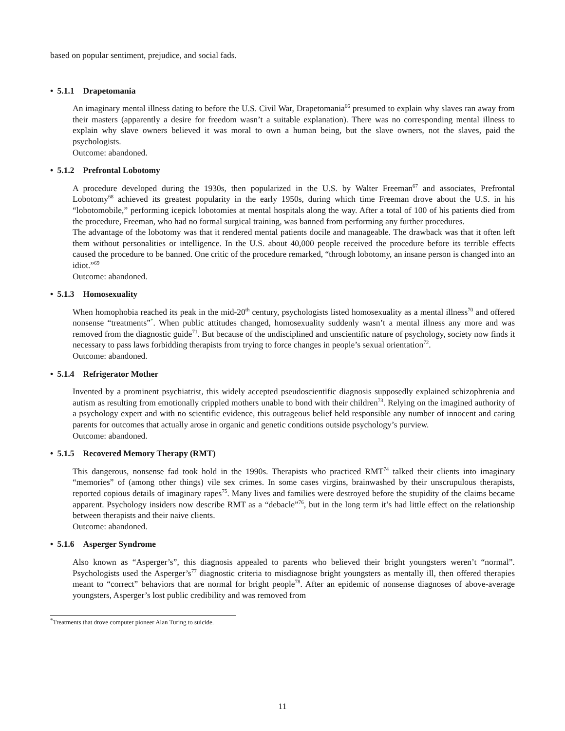based on popular sentiment, prejudice, and social fads.
• 5.1.1 Drapetomania
An imaginary mental illness dating to before the U.S. Civil War, Drapetomania<sup>66</sup> presumed to explain why slaves ran away from their masters (apparently a desire for freedom wasn’t a suitable explanation). There was no corresponding mental illness to explain why slave owners believed it was moral to own a human being, but the slave owners, not the slaves, paid the psychologists.
Outcome: abandoned.
• 5.1.2 Prefrontal Lobotomy
A procedure developed during the 1930s, then popularized in the U.S. by Walter Freeman<sup>67</sup> and associates, Prefrontal Lobotomy<sup>68</sup> achieved its greatest popularity in the early 1950s, during which time Freeman drove about the U.S. in his “lobotomobile,” performing icepick lobotomies at mental hospitals along the way. After a total of 100 of his patients died from the procedure, Freeman, who had no formal surgical training, was banned from performing any further procedures.
The advantage of the lobotomy was that it rendered mental patients docile and manageable. The drawback was that it often left them without personalities or intelligence. In the U.S. about 40,000 people received the procedure before its terrible effects caused the procedure to be banned. One critic of the procedure remarked, “through lobotomy, an insane person is changed into an idiot.”<sup>69</sup>
Outcome: abandoned.
• 5.1.3 Homosexuality
When homophobia reached its peak in the mid-20<sup>th</sup> century, psychologists listed homosexuality as a mental illness<sup>70</sup> and offered nonsense “treatments”<sup>*</sup>. When public attitudes changed, homosexuality suddenly wasn’t a mental illness any more and was removed from the diagnostic guide<sup>71</sup>. But because of the undisciplined and unscientific nature of psychology, society now finds it necessary to pass laws forbidding therapists from trying to force changes in people’s sexual orientation<sup>72</sup>.
Outcome: abandoned.
• 5.1.4 Refrigerator Mother
Invented by a prominent psychiatrist, this widely accepted pseudoscientific diagnosis supposedly explained schizophrenia and autism as resulting from emotionally crippled mothers unable to bond with their children<sup>73</sup>. Relying on the imagined authority of a psychology expert and with no scientific evidence, this outrageous belief held responsible any number of innocent and caring parents for outcomes that actually arose in organic and genetic conditions outside psychology’s purview.
Outcome: abandoned.
• 5.1.5 Recovered Memory Therapy (RMT)
This dangerous, nonsense fad took hold in the 1990s. Therapists who practiced RMT<sup>74</sup> talked their clients into imaginary “memories” of (among other things) vile sex crimes. In some cases virgins, brainwashed by their unscrupulous therapists, reported copious details of imaginary rapes<sup>75</sup>. Many lives and families were destroyed before the stupidity of the claims became apparent. Psychology insiders now describe RMT as a “debacle”<sup>76</sup>, but in the long term it’s had little effect on the relationship between therapists and their naive clients.
Outcome: abandoned.
• 5.1.6 Asperger Syndrome
Also known as “Asperger’s”, this diagnosis appealed to parents who believed their bright youngsters weren’t “normal”. Psychologists used the Asperger’s<sup>77</sup> diagnostic criteria to misdiagnose bright youngsters as mentally ill, then offered therapies meant to “correct” behaviors that are normal for bright people<sup>78</sup>. After an epidemic of nonsense diagnoses of above-average youngsters, Asperger’s lost public credibility and was removed from
<sup>*</sup> Treatments that drove computer pioneer Alan Turing to suicide.
11